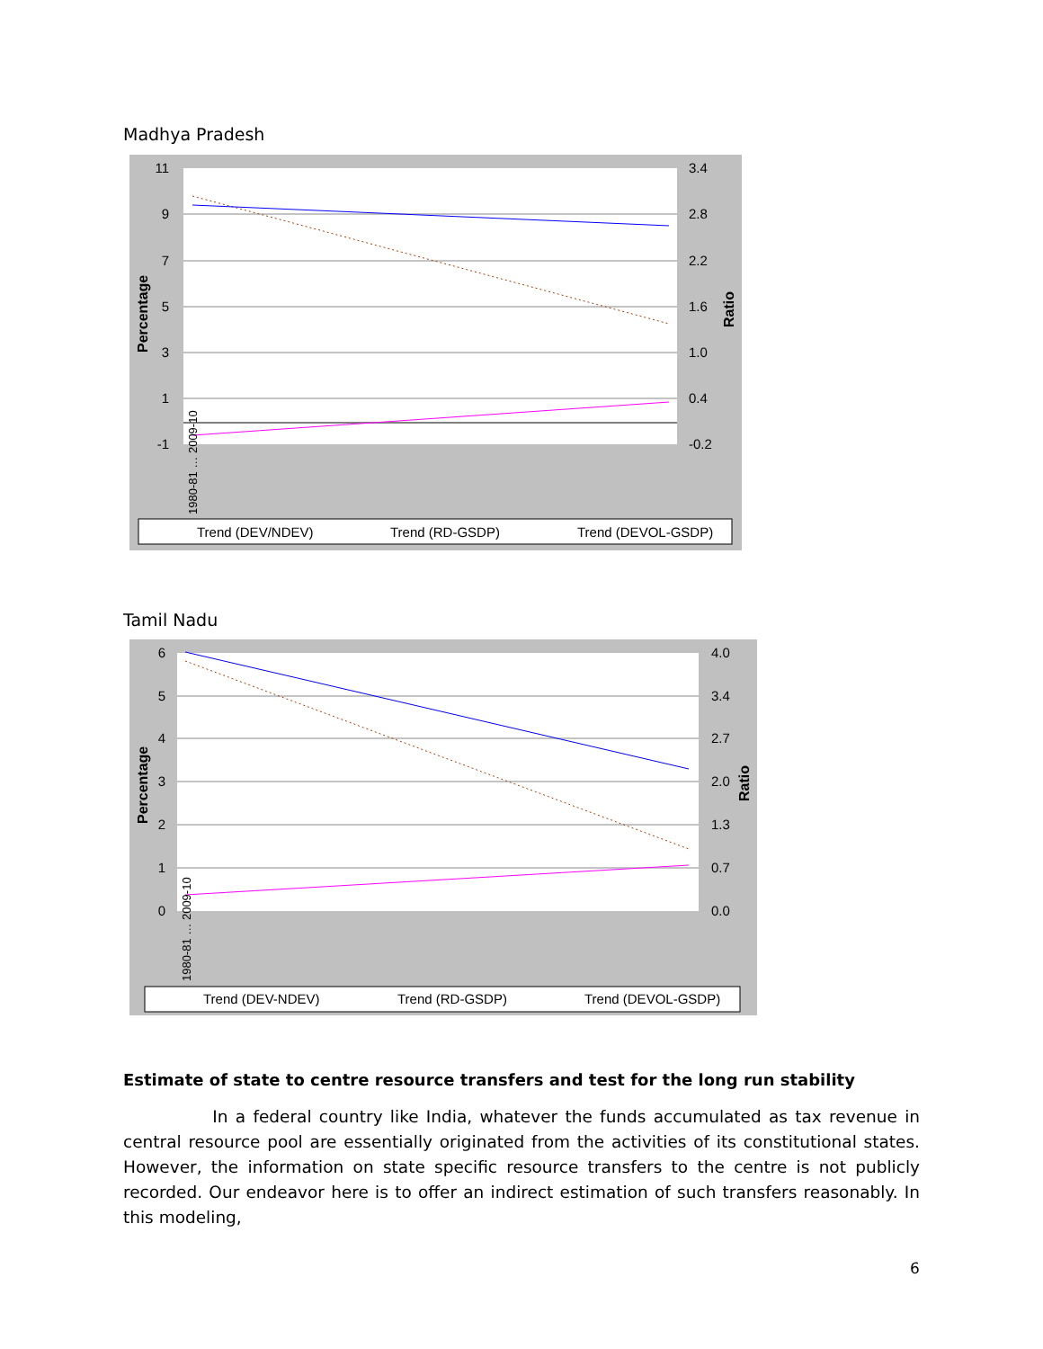Madhya Pradesh
11
9
7
5
3
1
-1
3.4
2.8
2.2
1.6
1.0
0.4
-0.2
Percentage
Ratio
1980-81 … 2009-10
Trend (DEV/NDEV)
Trend (RD-GSDP)
Trend (DEVOL-GSDP)
Tamil Nadu
6
5
4
3
2
1
0
4.0
3.4
2.7
2.0
1.3
0.7
0.0
Percentage
Ratio
1980-81 … 2009-10
Trend (DEV-NDEV)
Trend (RD-GSDP)
Trend (DEVOL-GSDP)
Estimate of state to centre resource transfers and test for the long run stability
In a federal country like India, whatever the funds accumulated as tax revenue in central resource pool are essentially originated from the activities of its constitutional states. However, the information on state specific resource transfers to the centre is not publicly recorded. Our endeavor here is to offer an indirect estimation of such transfers reasonably. In this modeling,
6